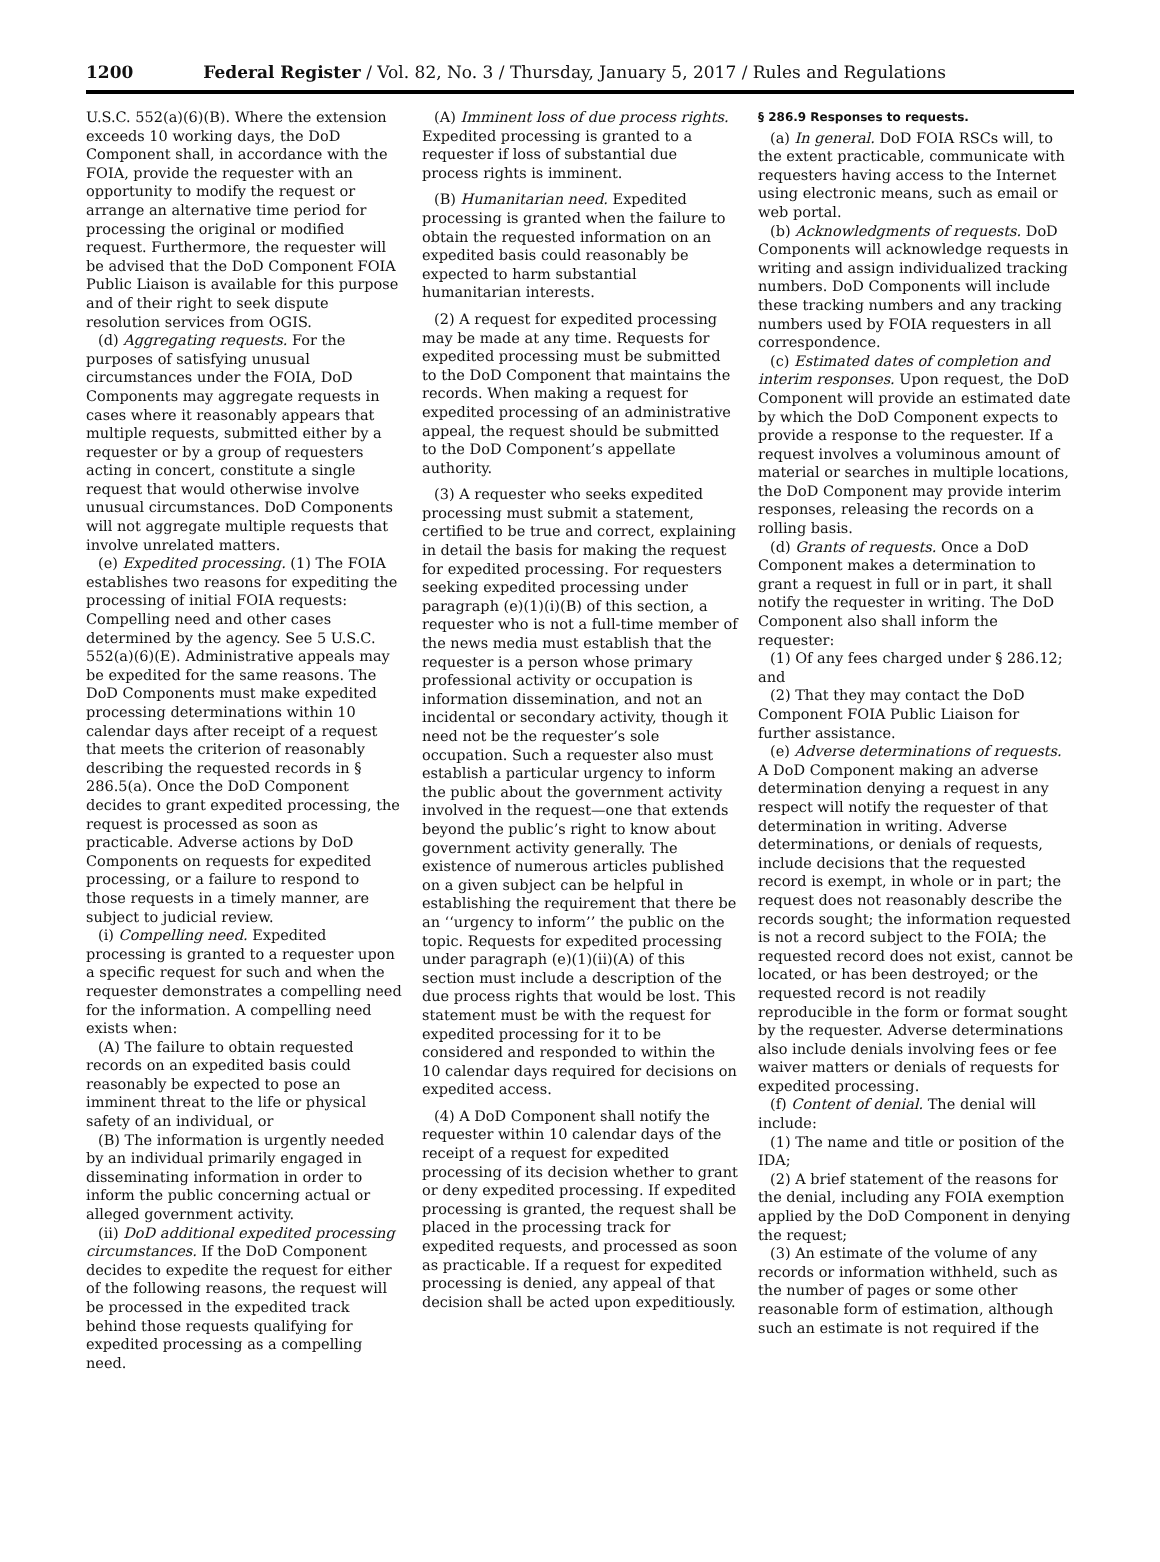1200 Federal Register / Vol. 82, No. 3 / Thursday, January 5, 2017 / Rules and Regulations
U.S.C. 552(a)(6)(B). Where the extension exceeds 10 working days, the DoD Component shall, in accordance with the FOIA, provide the requester with an opportunity to modify the request or arrange an alternative time period for processing the original or modified request. Furthermore, the requester will be advised that the DoD Component FOIA Public Liaison is available for this purpose and of their right to seek dispute resolution services from OGIS.
(d) Aggregating requests. For the purposes of satisfying unusual circumstances under the FOIA, DoD Components may aggregate requests in cases where it reasonably appears that multiple requests, submitted either by a requester or by a group of requesters acting in concert, constitute a single request that would otherwise involve unusual circumstances. DoD Components will not aggregate multiple requests that involve unrelated matters.
(e) Expedited processing. (1) The FOIA establishes two reasons for expediting the processing of initial FOIA requests: Compelling need and other cases determined by the agency. See 5 U.S.C. 552(a)(6)(E). Administrative appeals may be expedited for the same reasons. The DoD Components must make expedited processing determinations within 10 calendar days after receipt of a request that meets the criterion of reasonably describing the requested records in § 286.5(a). Once the DoD Component decides to grant expedited processing, the request is processed as soon as practicable. Adverse actions by DoD Components on requests for expedited processing, or a failure to respond to those requests in a timely manner, are subject to judicial review.
(i) Compelling need. Expedited processing is granted to a requester upon a specific request for such and when the requester demonstrates a compelling need for the information. A compelling need exists when:
(A) The failure to obtain requested records on an expedited basis could reasonably be expected to pose an imminent threat to the life or physical safety of an individual, or
(B) The information is urgently needed by an individual primarily engaged in disseminating information in order to inform the public concerning actual or alleged government activity.
(ii) DoD additional expedited processing circumstances. If the DoD Component decides to expedite the request for either of the following reasons, the request will be processed in the expedited track behind those requests qualifying for expedited processing as a compelling need.
(A) Imminent loss of due process rights. Expedited processing is granted to a requester if loss of substantial due process rights is imminent.
(B) Humanitarian need. Expedited processing is granted when the failure to obtain the requested information on an expedited basis could reasonably be expected to harm substantial humanitarian interests.
(2) A request for expedited processing may be made at any time. Requests for expedited processing must be submitted to the DoD Component that maintains the records. When making a request for expedited processing of an administrative appeal, the request should be submitted to the DoD Component’s appellate authority.
(3) A requester who seeks expedited processing must submit a statement, certified to be true and correct, explaining in detail the basis for making the request for expedited processing. For requesters seeking expedited processing under paragraph (e)(1)(i)(B) of this section, a requester who is not a full-time member of the news media must establish that the requester is a person whose primary professional activity or occupation is information dissemination, and not an incidental or secondary activity, though it need not be the requester’s sole occupation. Such a requester also must establish a particular urgency to inform the public about the government activity involved in the request—one that extends beyond the public’s right to know about government activity generally. The existence of numerous articles published on a given subject can be helpful in establishing the requirement that there be an ‘‘urgency to inform’’ the public on the topic. Requests for expedited processing under paragraph (e)(1)(ii)(A) of this section must include a description of the due process rights that would be lost. This statement must be with the request for expedited processing for it to be considered and responded to within the 10 calendar days required for decisions on expedited access.
(4) A DoD Component shall notify the requester within 10 calendar days of the receipt of a request for expedited processing of its decision whether to grant or deny expedited processing. If expedited processing is granted, the request shall be placed in the processing track for expedited requests, and processed as soon as practicable. If a request for expedited processing is denied, any appeal of that decision shall be acted upon expeditiously.
§ 286.9 Responses to requests.
(a) In general. DoD FOIA RSCs will, to the extent practicable, communicate with requesters having access to the Internet using electronic means, such as email or web portal.
(b) Acknowledgments of requests. DoD Components will acknowledge requests in writing and assign individualized tracking numbers. DoD Components will include these tracking numbers and any tracking numbers used by FOIA requesters in all correspondence.
(c) Estimated dates of completion and interim responses. Upon request, the DoD Component will provide an estimated date by which the DoD Component expects to provide a response to the requester. If a request involves a voluminous amount of material or searches in multiple locations, the DoD Component may provide interim responses, releasing the records on a rolling basis.
(d) Grants of requests. Once a DoD Component makes a determination to grant a request in full or in part, it shall notify the requester in writing. The DoD Component also shall inform the requester:
(1) Of any fees charged under § 286.12; and
(2) That they may contact the DoD Component FOIA Public Liaison for further assistance.
(e) Adverse determinations of requests. A DoD Component making an adverse determination denying a request in any respect will notify the requester of that determination in writing. Adverse determinations, or denials of requests, include decisions that the requested record is exempt, in whole or in part; the request does not reasonably describe the records sought; the information requested is not a record subject to the FOIA; the requested record does not exist, cannot be located, or has been destroyed; or the requested record is not readily reproducible in the form or format sought by the requester. Adverse determinations also include denials involving fees or fee waiver matters or denials of requests for expedited processing.
(f) Content of denial. The denial will include:
(1) The name and title or position of the IDA;
(2) A brief statement of the reasons for the denial, including any FOIA exemption applied by the DoD Component in denying the request;
(3) An estimate of the volume of any records or information withheld, such as the number of pages or some other reasonable form of estimation, although such an estimate is not required if the